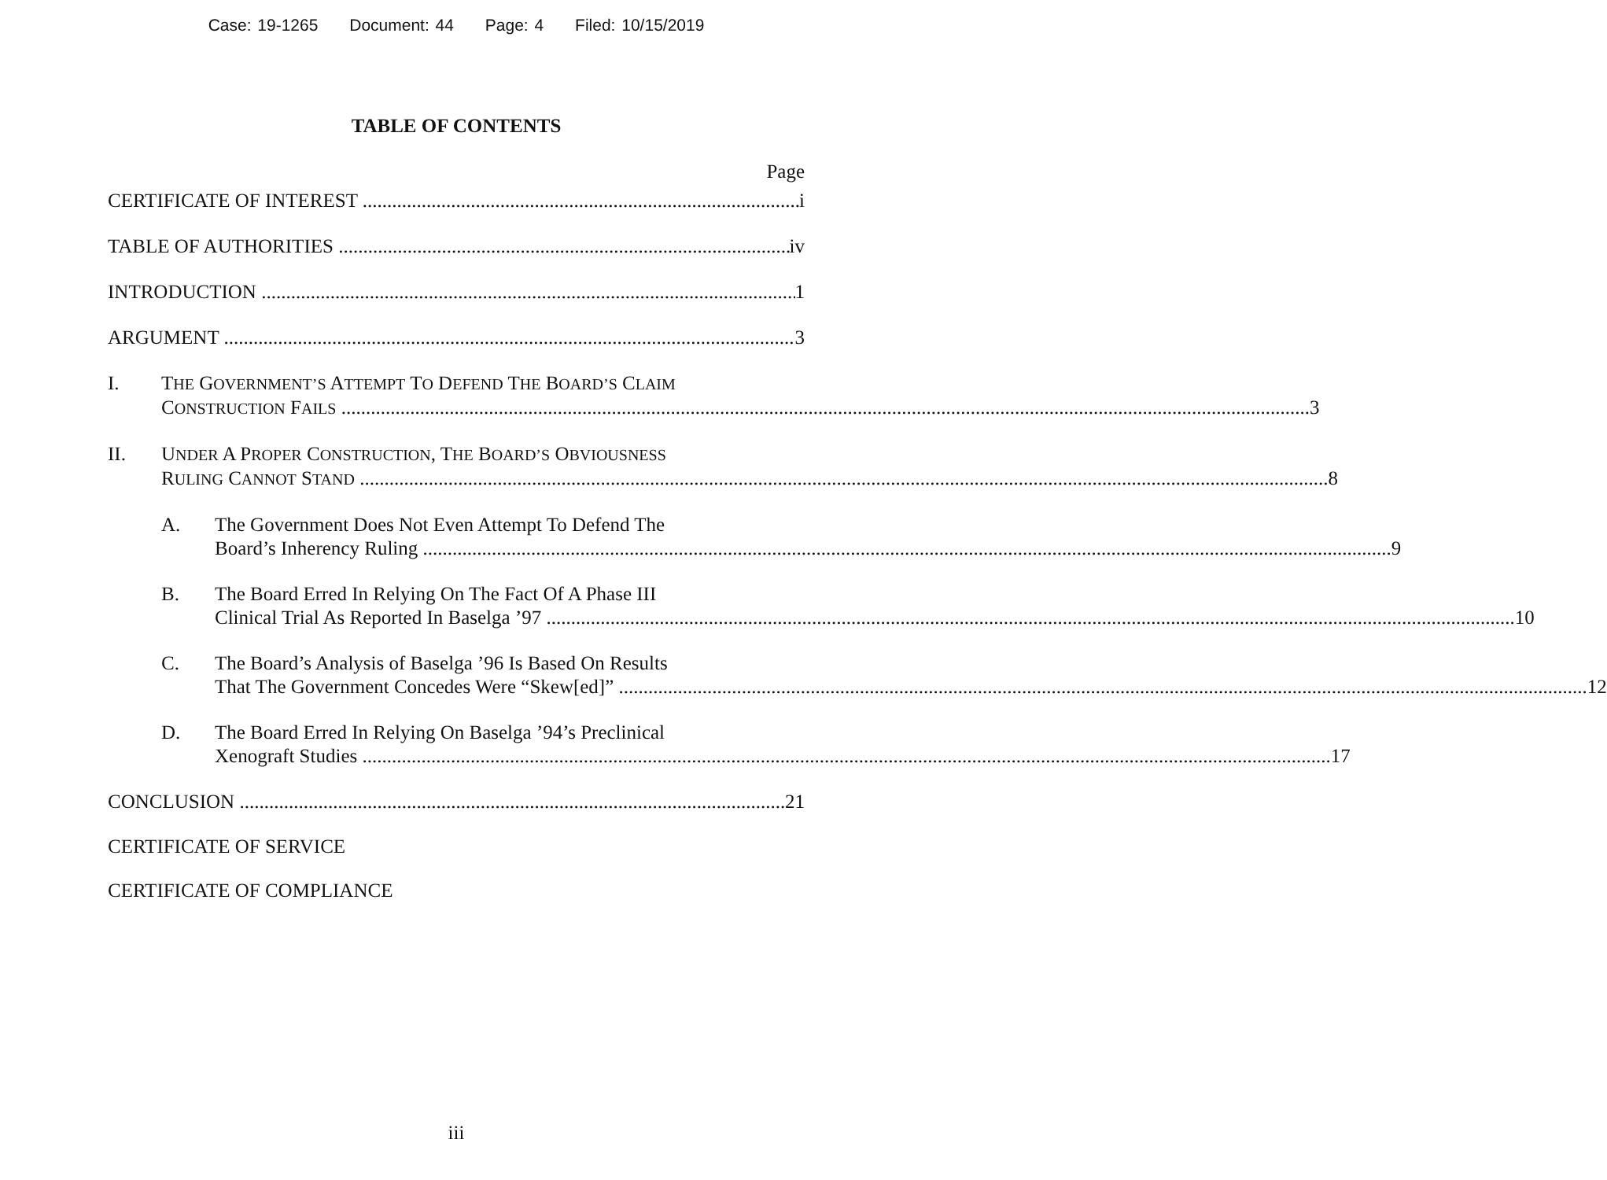Case: 19-1265 Document: 44 Page: 4 Filed: 10/15/2019
TABLE OF CONTENTS
Page
CERTIFICATE OF INTEREST i
TABLE OF AUTHORITIES iv
INTRODUCTION 1
ARGUMENT 3
I. THE GOVERNMENT’S ATTEMPT TO DEFEND THE BOARD’S CLAIM
CONSTRUCTION FAILS
3
II. UNDER A PROPER CONSTRUCTION, THE BOARD’S OBVIOUSNESS
RULING CANNOT STAND
8
A. The Government Does Not Even Attempt To Defend The
Board’s Inherency Ruling 9
B. The Board Erred In Relying On The Fact Of A Phase III
Clinical Trial As Reported In Baselga ’97 10
C. The Board’s Analysis of Baselga ’96 Is Based On Results
That The Government Concedes Were “Skew[ed]” 12
D. The Board Erred In Relying On Baselga ’94’s Preclinical
Xenograft Studies 17
CONCLUSION 21
CERTIFICATE OF SERVICE
CERTIFICATE OF COMPLIANCE
iii